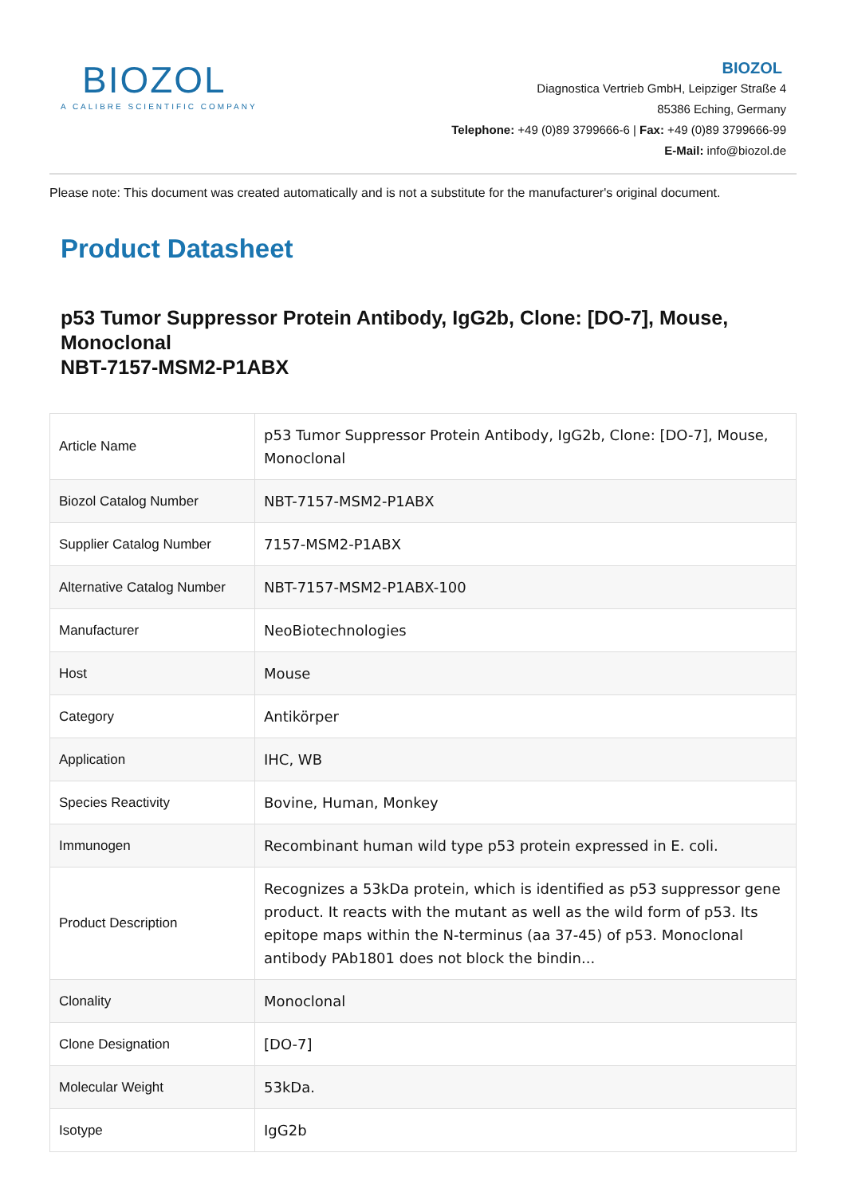BIOZOL
A CALIBRE SCIENTIFIC COMPANY
BIOZOL
Diagnostica Vertrieb GmbH, Leipziger Straße 4
85386 Eching, Germany
Telephone: +49 (0)89 3799666-6 | Fax: +49 (0)89 3799666-99
E-Mail: info@biozol.de
Please note: This document was created automatically and is not a substitute for the manufacturer's original document.
Product Datasheet
p53 Tumor Suppressor Protein Antibody, IgG2b, Clone: [DO-7], Mouse, Monoclonal
NBT-7157-MSM2-P1ABX
| Article Name | p53 Tumor Suppressor Protein Antibody, IgG2b, Clone: [DO-7], Mouse, Monoclonal |
| Biozol Catalog Number | NBT-7157-MSM2-P1ABX |
| Supplier Catalog Number | 7157-MSM2-P1ABX |
| Alternative Catalog Number | NBT-7157-MSM2-P1ABX-100 |
| Manufacturer | NeoBiotechnologies |
| Host | Mouse |
| Category | Antikörper |
| Application | IHC, WB |
| Species Reactivity | Bovine, Human, Monkey |
| Immunogen | Recombinant human wild type p53 protein expressed in E. coli. |
| Product Description | Recognizes a 53kDa protein, which is identified as p53 suppressor gene product. It reacts with the mutant as well as the wild form of p53. Its epitope maps within the N-terminus (aa 37-45) of p53. Monoclonal antibody PAb1801 does not block the bindin... |
| Clonality | Monoclonal |
| Clone Designation | [DO-7] |
| Molecular Weight | 53kDa. |
| Isotype | IgG2b |